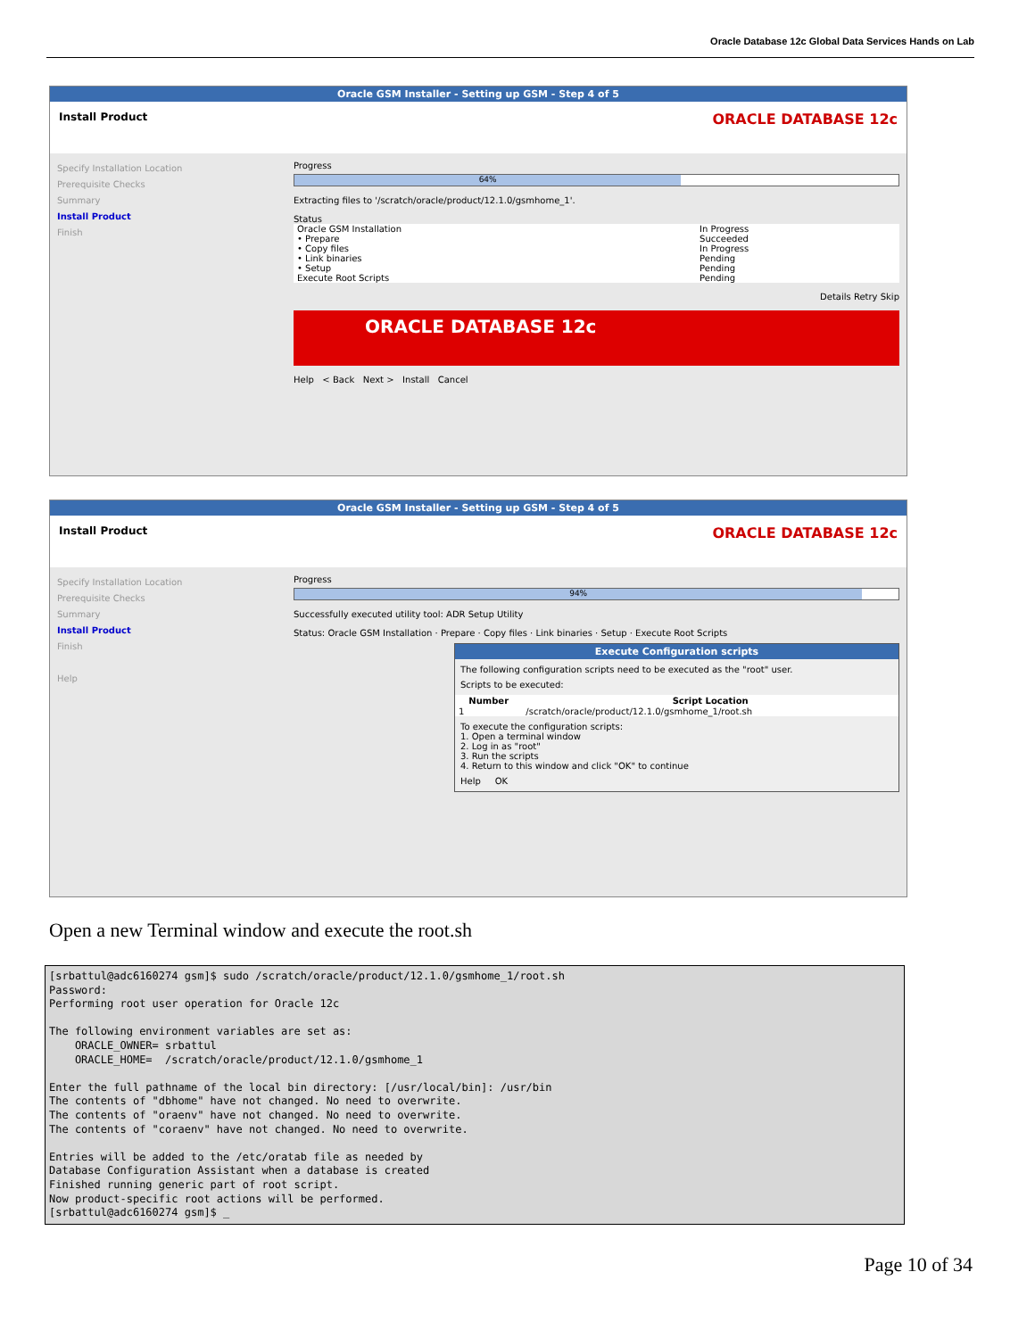Oracle Database 12c Global Data Services Hands on Lab
Oracle GSM Installer - Setting up GSM - Step 4 of 5
Install Product ORACLE DATABASE 12c
Specify Installation Location
Prerequisite Checks
Summary
Install Product
Finish
Progress
64%
Extracting files to '/scratch/oracle/product/12.1.0/gsmhome_1'.
Status
| Oracle GSM Installation | In Progress |
| • Prepare | Succeeded |
| • Copy files | In Progress |
| • Link binaries | Pending |
| • Setup | Pending |
| Execute Root Scripts | Pending |
Details Retry Skip
ORACLE DATABASE 12c
Help < Back Next > Install Cancel
Oracle GSM Installer - Setting up GSM - Step 4 of 5
Install Product ORACLE DATABASE 12c
Specify Installation Location
Prerequisite Checks
Summary
Install Product
Finish
Help
Progress
94%
Successfully executed utility tool: ADR Setup Utility
Status: Oracle GSM Installation · Prepare · Copy files · Link binaries · Setup · Execute Root Scripts
Execute Configuration scripts
The following configuration scripts need to be executed as the "root" user.
Scripts to be executed:
| Number | Script Location |
| --- | --- |
| 1 | /scratch/oracle/product/12.1.0/gsmhome_1/root.sh |
To execute the configuration scripts:
1. Open a terminal window
2. Log in as "root"
3. Run the scripts
4. Return to this window and click "OK" to continue
Help OK
Open a new Terminal window and execute the root.sh
[srbattul@adc6160274 gsm]$ sudo /scratch/oracle/product/12.1.0/gsmhome_1/root.sh
Password:
Performing root user operation for Oracle 12c

The following environment variables are set as:
    ORACLE_OWNER= srbattul
    ORACLE_HOME=  /scratch/oracle/product/12.1.0/gsmhome_1

Enter the full pathname of the local bin directory: [/usr/local/bin]: /usr/bin
The contents of "dbhome" have not changed. No need to overwrite.
The contents of "oraenv" have not changed. No need to overwrite.
The contents of "coraenv" have not changed. No need to overwrite.

Entries will be added to the /etc/oratab file as needed by
Database Configuration Assistant when a database is created
Finished running generic part of root script.
Now product-specific root actions will be performed.
[srbattul@adc6160274 gsm]$ _
Page 10 of 34